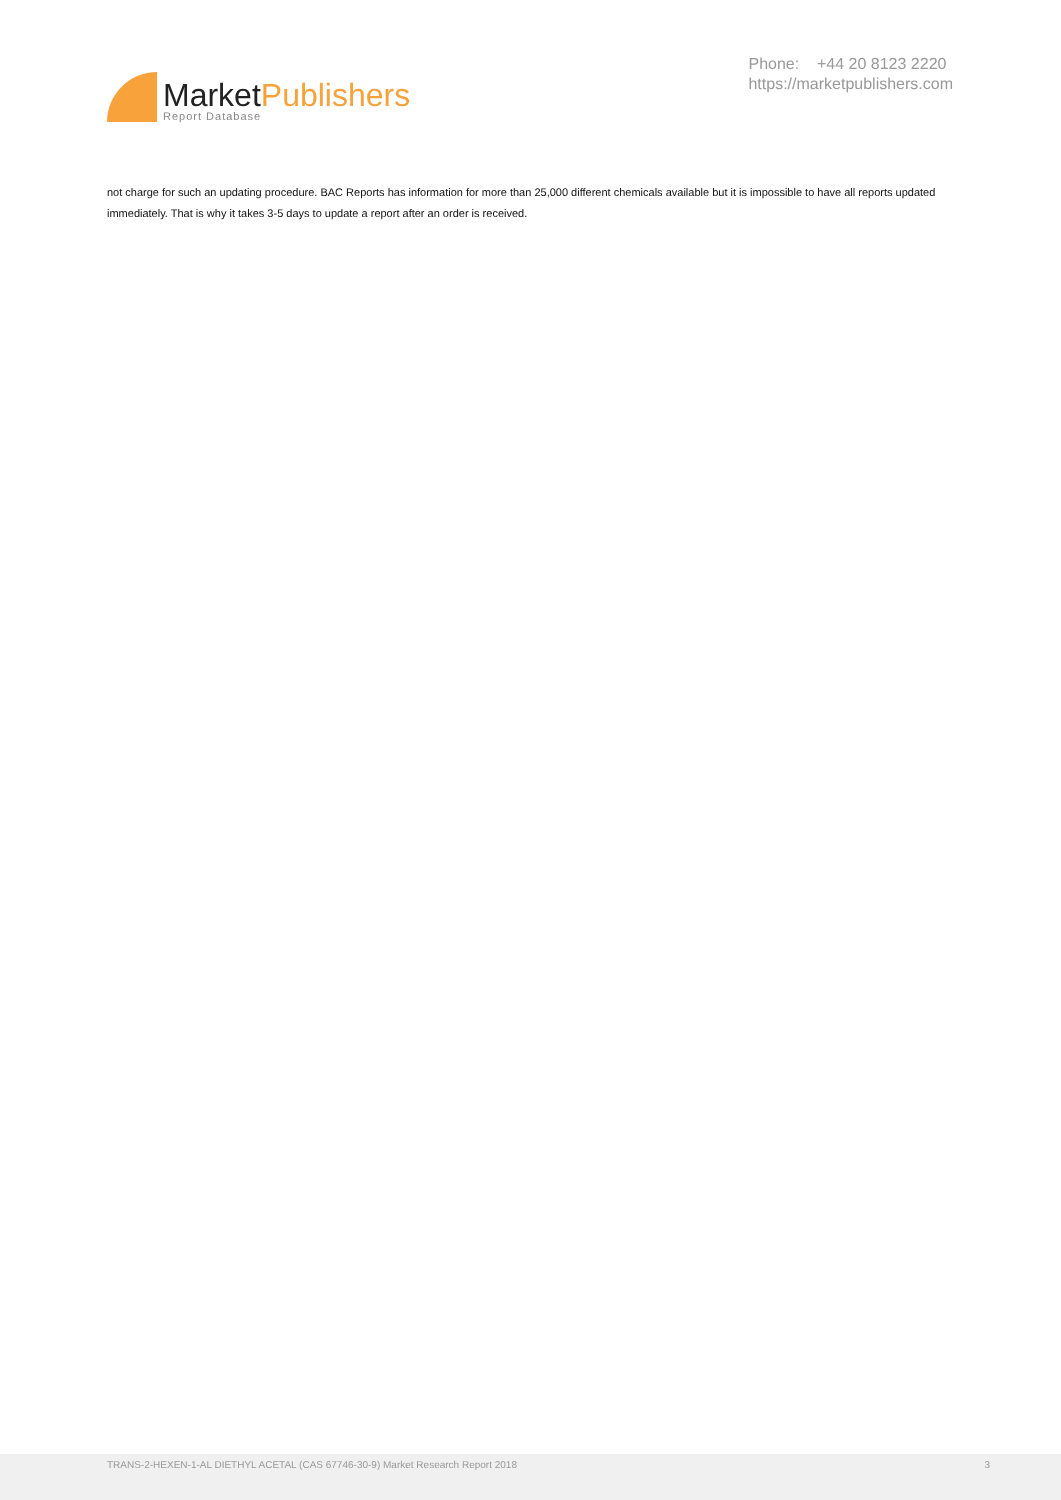MarketPublishers
Report Database
Phone: +44 20 8123 2220
https://marketpublishers.com
not charge for such an updating procedure. BAC Reports has information for more than 25,000 different chemicals available but it is impossible to have all reports updated immediately. That is why it takes 3-5 days to update a report after an order is received.
TRANS-2-HEXEN-1-AL DIETHYL ACETAL (CAS 67746-30-9) Market Research Report 2018 3